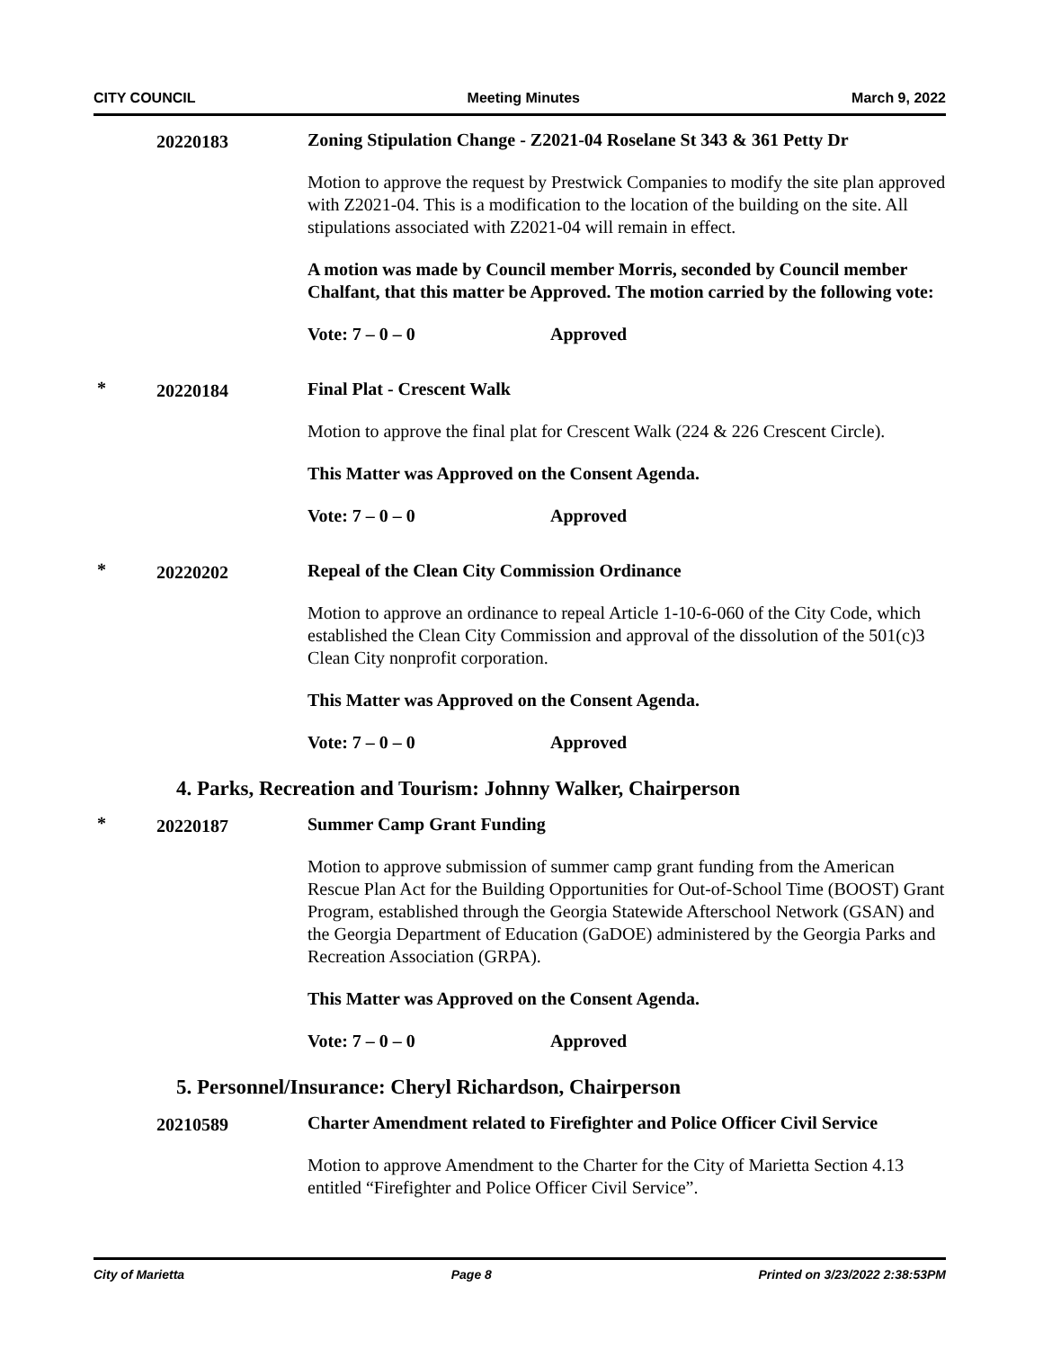CITY COUNCIL Meeting Minutes March 9, 2022
20220183
Zoning Stipulation Change - Z2021-04 Roselane St 343 & 361 Petty Dr
Motion to approve the request by Prestwick Companies to modify the site plan approved with Z2021-04. This is a modification to the location of the building on the site. All stipulations associated with Z2021-04 will remain in effect.
A motion was made by Council member Morris, seconded by Council member Chalfant, that this matter be Approved. The motion carried by the following vote:
Vote: 7 – 0 – 0 Approved
*
20220184
Final Plat - Crescent Walk
Motion to approve the final plat for Crescent Walk (224 & 226 Crescent Circle).
This Matter was Approved on the Consent Agenda.
Vote: 7 – 0 – 0 Approved
*
20220202
Repeal of the Clean City Commission Ordinance
Motion to approve an ordinance to repeal Article 1-10-6-060 of the City Code, which established the Clean City Commission and approval of the dissolution of the 501(c)3 Clean City nonprofit corporation.
This Matter was Approved on the Consent Agenda.
Vote: 7 – 0 – 0 Approved
4. Parks, Recreation and Tourism: Johnny Walker, Chairperson
*
20220187
Summer Camp Grant Funding
Motion to approve submission of summer camp grant funding from the American Rescue Plan Act for the Building Opportunities for Out-of-School Time (BOOST) Grant Program, established through the Georgia Statewide Afterschool Network (GSAN) and the Georgia Department of Education (GaDOE) administered by the Georgia Parks and Recreation Association (GRPA).
This Matter was Approved on the Consent Agenda.
Vote: 7 – 0 – 0 Approved
5. Personnel/Insurance: Cheryl Richardson, Chairperson
20210589
Charter Amendment related to Firefighter and Police Officer Civil Service
Motion to approve Amendment to the Charter for the City of Marietta Section 4.13 entitled “Firefighter and Police Officer Civil Service”.
City of Marietta Page 8 Printed on 3/23/2022 2:38:53PM